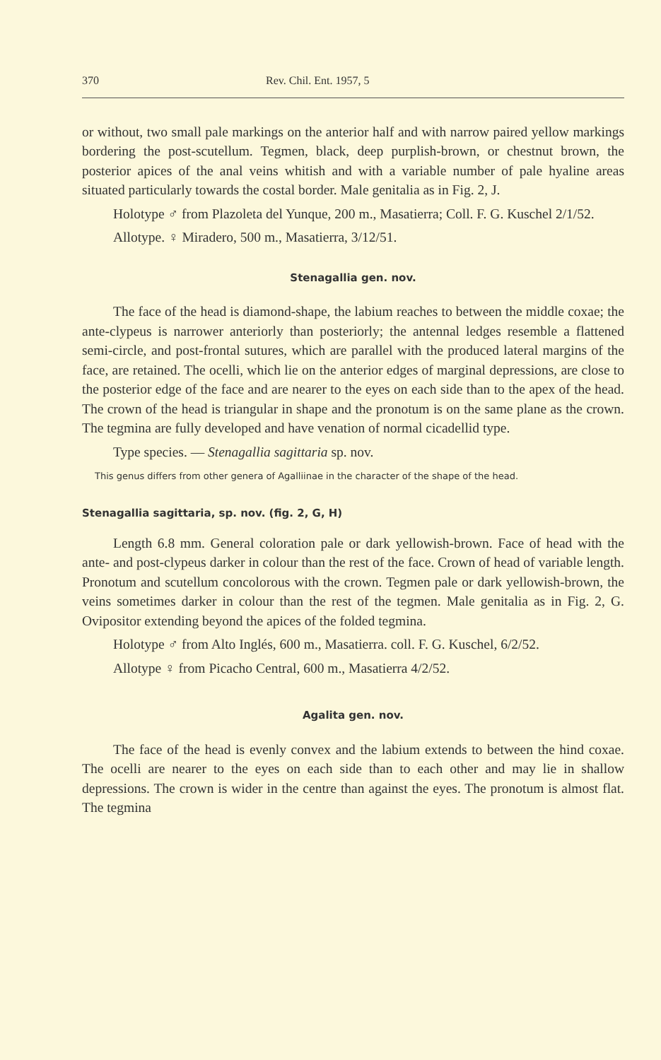370 Rev. Chil. Ent. 1957, 5
or without, two small pale markings on the anterior half and with narrow paired yellow markings bordering the post-scutellum. Tegmen, black, deep purplish-brown, or chestnut brown, the posterior apices of the anal veins whitish and with a variable number of pale hyaline areas situated particularly towards the costal border. Male genitalia as in Fig. 2, J.
Holotype ♂ from Plazoleta del Yunque, 200 m., Masatierra; Coll. F. G. Kuschel 2/1/52.
Allotype. ♀ Miradero, 500 m., Masatierra, 3/12/51.
Stenagallia gen. nov.
The face of the head is diamond-shape, the labium reaches to between the middle coxae; the ante-clypeus is narrower anteriorly than posteriorly; the antennal ledges resemble a flattened semi-circle, and post-frontal sutures, which are parallel with the produced lateral margins of the face, are retained. The ocelli, which lie on the anterior edges of marginal depressions, are close to the posterior edge of the face and are nearer to the eyes on each side than to the apex of the head. The crown of the head is triangular in shape and the pronotum is on the same plane as the crown. The tegmina are fully developed and have venation of normal cicadellid type.
Type species. — Stenagallia sagittaria sp. nov.
This genus differs from other genera of Agalliinae in the character of the shape of the head.
Stenagallia sagittaria, sp. nov. (fig. 2, G, H)
Length 6.8 mm. General coloration pale or dark yellowish-brown. Face of head with the ante- and post-clypeus darker in colour than the rest of the face. Crown of head of variable length. Pronotum and scutellum concolorous with the crown. Tegmen pale or dark yellowish-brown, the veins sometimes darker in colour than the rest of the tegmen. Male genitalia as in Fig. 2, G. Ovipositor extending beyond the apices of the folded tegmina.
Holotype ♂ from Alto Inglés, 600 m., Masatierra. coll. F. G. Kuschel, 6/2/52.
Allotype ♀ from Picacho Central, 600 m., Masatierra 4/2/52.
Agalita gen. nov.
The face of the head is evenly convex and the labium extends to between the hind coxae. The ocelli are nearer to the eyes on each side than to each other and may lie in shallow depressions. The crown is wider in the centre than against the eyes. The pronotum is almost flat. The tegmina